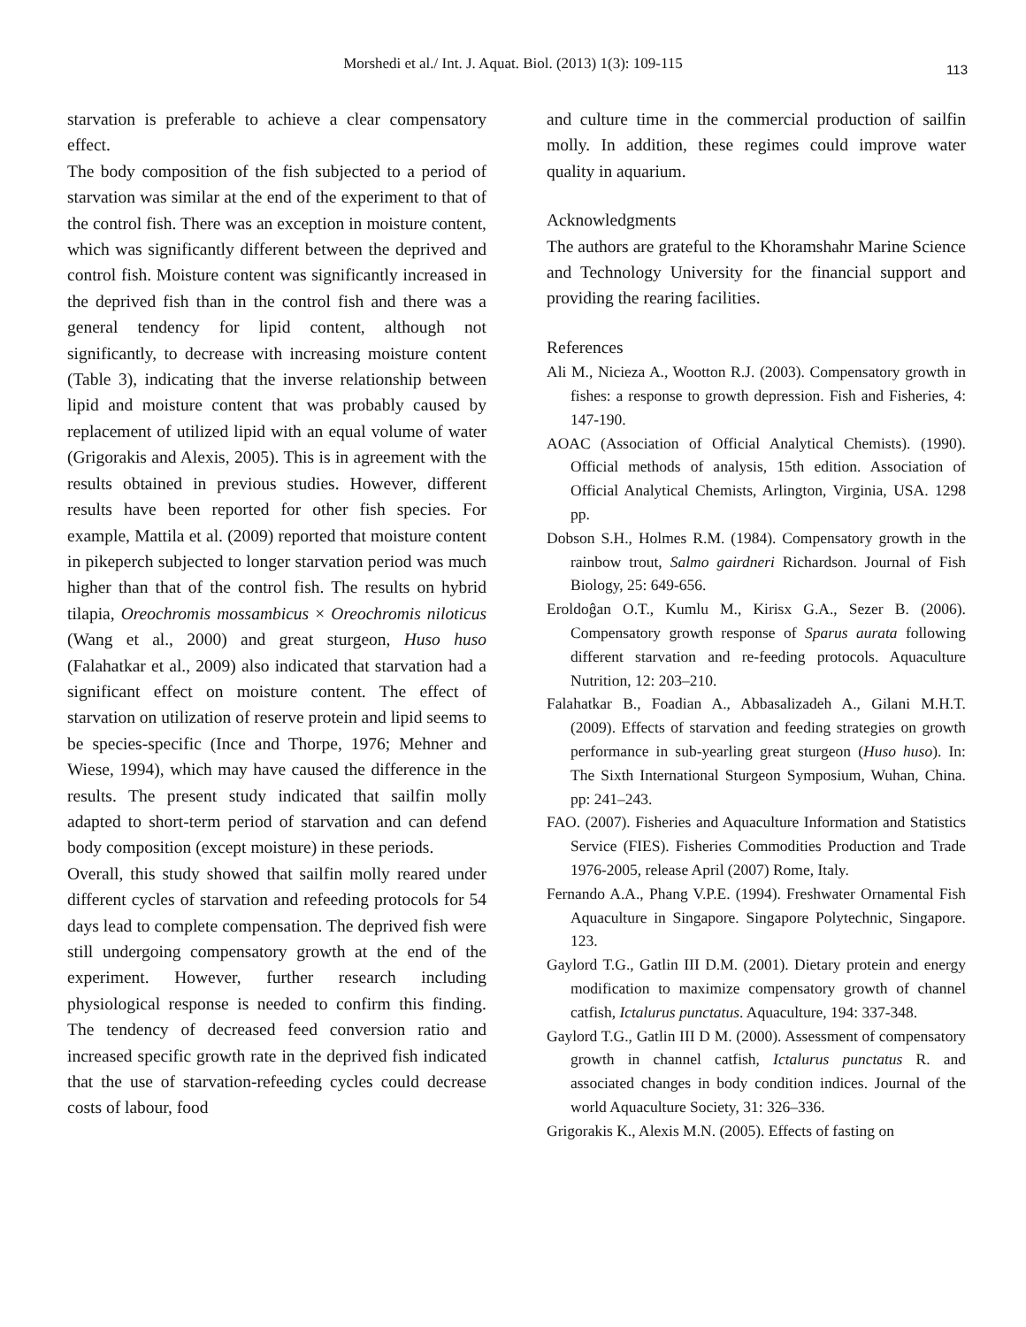Morshedi et al./ Int. J. Aquat. Biol. (2013) 1(3): 109-115 113
starvation is preferable to achieve a clear compensatory effect.
The body composition of the fish subjected to a period of starvation was similar at the end of the experiment to that of the control fish. There was an exception in moisture content, which was significantly different between the deprived and control fish. Moisture content was significantly increased in the deprived fish than in the control fish and there was a general tendency for lipid content, although not significantly, to decrease with increasing moisture content (Table 3), indicating that the inverse relationship between lipid and moisture content that was probably caused by replacement of utilized lipid with an equal volume of water (Grigorakis and Alexis, 2005). This is in agreement with the results obtained in previous studies. However, different results have been reported for other fish species. For example, Mattila et al. (2009) reported that moisture content in pikeperch subjected to longer starvation period was much higher than that of the control fish. The results on hybrid tilapia, Oreochromis mossambicus × Oreochromis niloticus (Wang et al., 2000) and great sturgeon, Huso huso (Falahatkar et al., 2009) also indicated that starvation had a significant effect on moisture content. The effect of starvation on utilization of reserve protein and lipid seems to be species-specific (Ince and Thorpe, 1976; Mehner and Wiese, 1994), which may have caused the difference in the results. The present study indicated that sailfin molly adapted to short-term period of starvation and can defend body composition (except moisture) in these periods.
Overall, this study showed that sailfin molly reared under different cycles of starvation and refeeding protocols for 54 days lead to complete compensation. The deprived fish were still undergoing compensatory growth at the end of the experiment. However, further research including physiological response is needed to confirm this finding. The tendency of decreased feed conversion ratio and increased specific growth rate in the deprived fish indicated that the use of starvation-refeeding cycles could decrease costs of labour, food
and culture time in the commercial production of sailfin molly. In addition, these regimes could improve water quality in aquarium.
Acknowledgments
The authors are grateful to the Khoramshahr Marine Science and Technology University for the financial support and providing the rearing facilities.
References
Ali M., Nicieza A., Wootton R.J. (2003). Compensatory growth in fishes: a response to growth depression. Fish and Fisheries, 4: 147-190.
AOAC (Association of Official Analytical Chemists). (1990). Official methods of analysis, 15th edition. Association of Official Analytical Chemists, Arlington, Virginia, USA. 1298 pp.
Dobson S.H., Holmes R.M. (1984). Compensatory growth in the rainbow trout, Salmo gairdneri Richardson. Journal of Fish Biology, 25: 649-656.
Eroldoĝan O.T., Kumlu M., Kirisx G.A., Sezer B. (2006). Compensatory growth response of Sparus aurata following different starvation and re-feeding protocols. Aquaculture Nutrition, 12: 203–210.
Falahatkar B., Foadian A., Abbasalizadeh A., Gilani M.H.T. (2009). Effects of starvation and feeding strategies on growth performance in sub-yearling great sturgeon (Huso huso). In: The Sixth International Sturgeon Symposium, Wuhan, China. pp: 241–243.
FAO. (2007). Fisheries and Aquaculture Information and Statistics Service (FIES). Fisheries Commodities Production and Trade 1976-2005, release April (2007) Rome, Italy.
Fernando A.A., Phang V.P.E. (1994). Freshwater Ornamental Fish Aquaculture in Singapore. Singapore Polytechnic, Singapore. 123.
Gaylord T.G., Gatlin III D.M. (2001). Dietary protein and energy modification to maximize compensatory growth of channel catfish, Ictalurus punctatus. Aquaculture, 194: 337-348.
Gaylord T.G., Gatlin III D M. (2000). Assessment of compensatory growth in channel catfish, Ictalurus punctatus R. and associated changes in body condition indices. Journal of the world Aquaculture Society, 31: 326–336.
Grigorakis K., Alexis M.N. (2005). Effects of fasting on